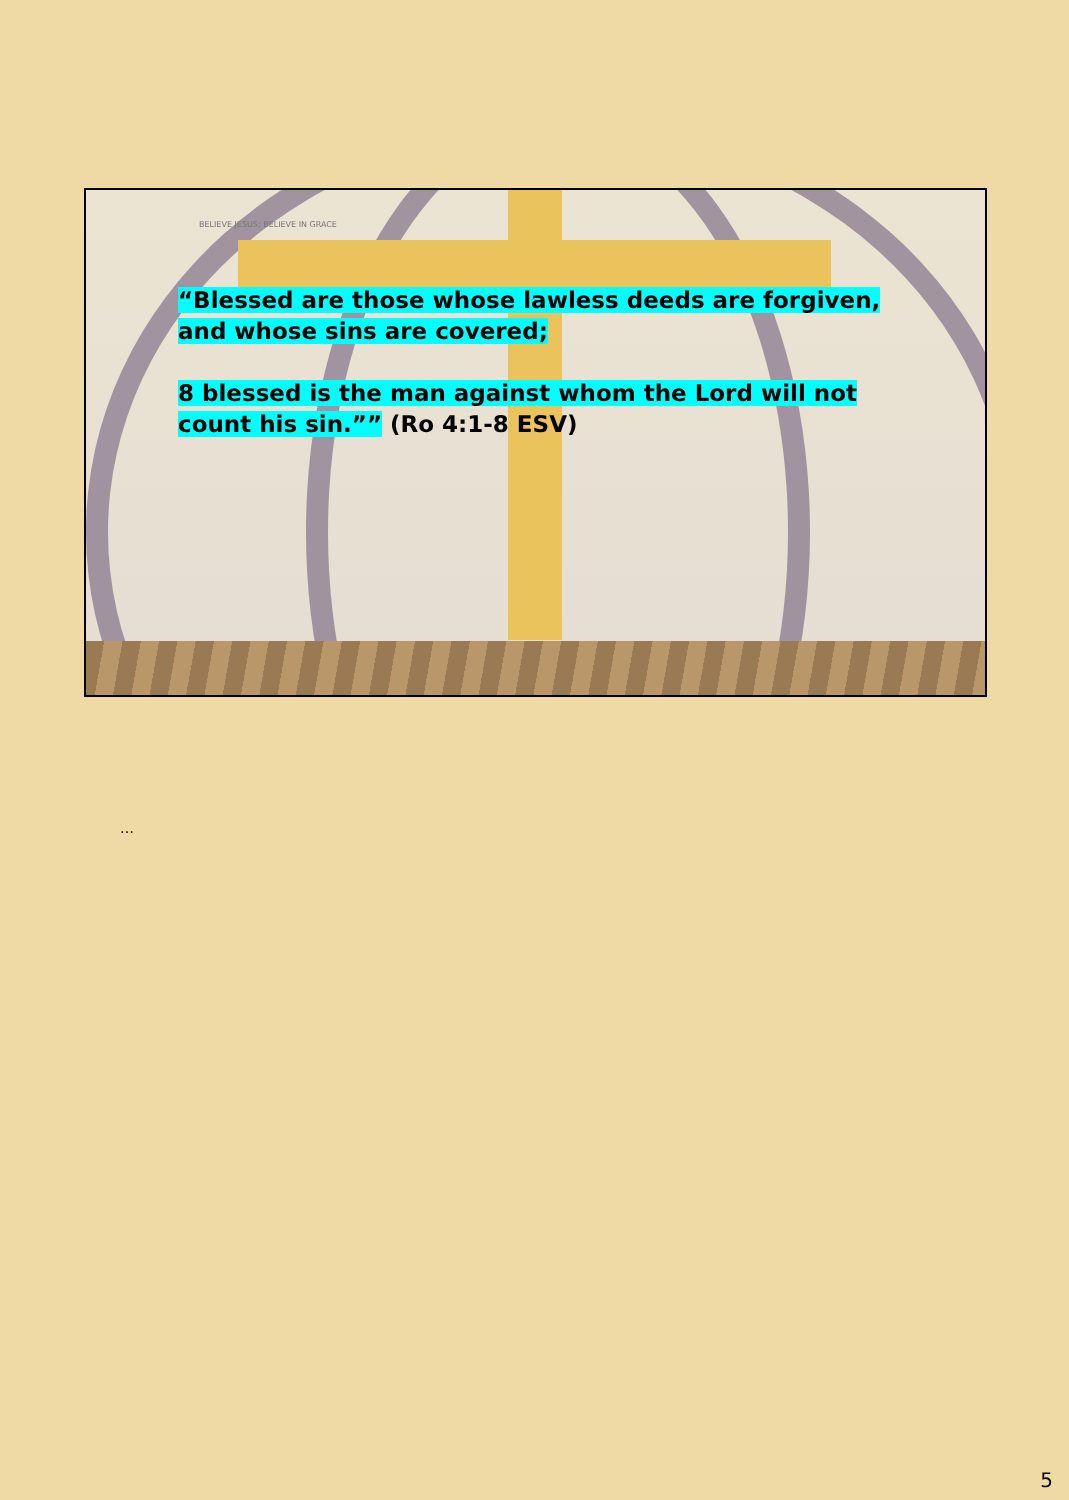BELIEVE JESUS; BELIEVE IN GRACE
“Blessed are those whose lawless deeds are forgiven, and whose sins are covered;
8 blessed is the man against whom the Lord will not count his sin.”” (Ro 4:1-8 ESV)
…
5